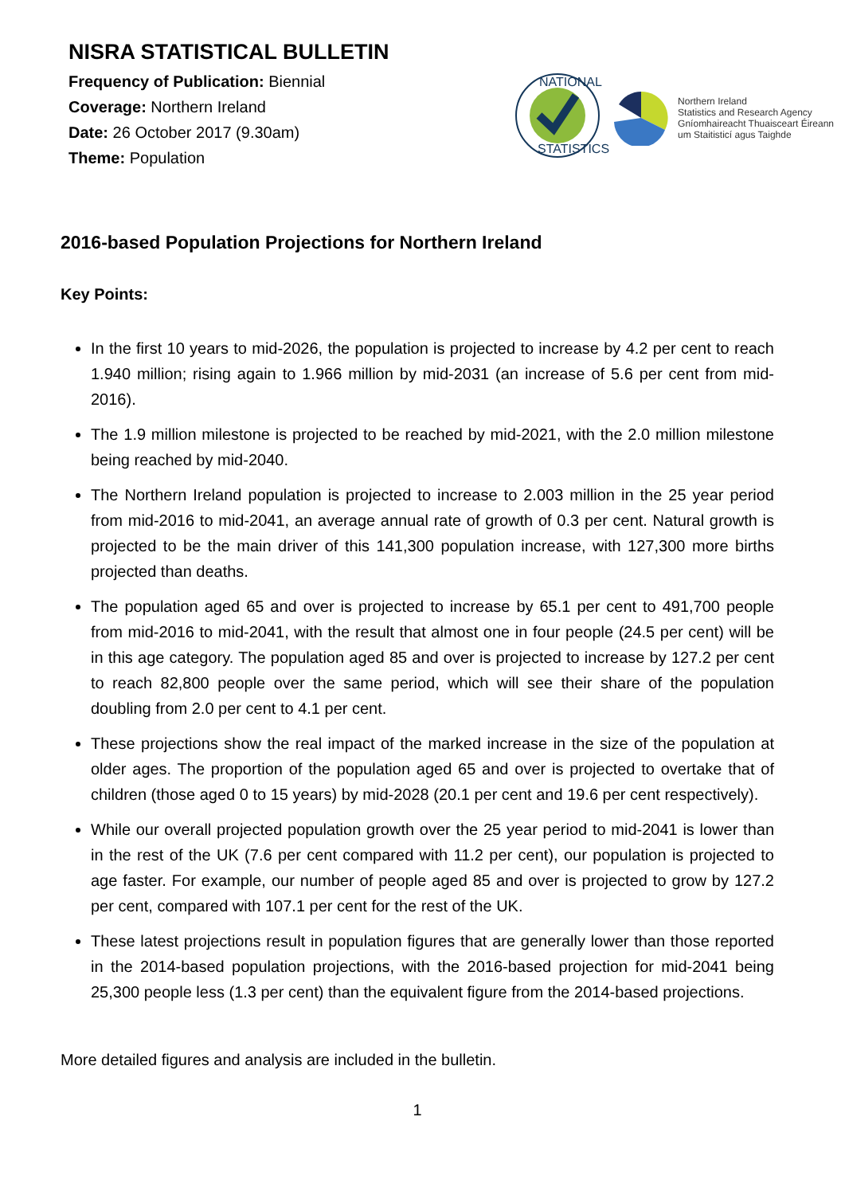NISRA STATISTICAL BULLETIN
Frequency of Publication: Biennial
Coverage: Northern Ireland
Date: 26 October 2017 (9.30am)
Theme: Population
NATIONAL
STATISTICS
Northern Ireland
Statistics and Research Agency
Gníomhaireacht Thuaisceart Éireann
um Staitisticí agus Taighde
2016-based Population Projections for Northern Ireland
Key Points:
In the first 10 years to mid-2026, the population is projected to increase by 4.2 per cent to reach 1.940 million; rising again to 1.966 million by mid-2031 (an increase of 5.6 per cent from mid-2016).
The 1.9 million milestone is projected to be reached by mid-2021, with the 2.0 million milestone being reached by mid-2040.
The Northern Ireland population is projected to increase to 2.003 million in the 25 year period from mid-2016 to mid-2041, an average annual rate of growth of 0.3 per cent. Natural growth is projected to be the main driver of this 141,300 population increase, with 127,300 more births projected than deaths.
The population aged 65 and over is projected to increase by 65.1 per cent to 491,700 people from mid-2016 to mid-2041, with the result that almost one in four people (24.5 per cent) will be in this age category. The population aged 85 and over is projected to increase by 127.2 per cent to reach 82,800 people over the same period, which will see their share of the population doubling from 2.0 per cent to 4.1 per cent.
These projections show the real impact of the marked increase in the size of the population at older ages. The proportion of the population aged 65 and over is projected to overtake that of children (those aged 0 to 15 years) by mid-2028 (20.1 per cent and 19.6 per cent respectively).
While our overall projected population growth over the 25 year period to mid-2041 is lower than in the rest of the UK (7.6 per cent compared with 11.2 per cent), our population is projected to age faster. For example, our number of people aged 85 and over is projected to grow by 127.2 per cent, compared with 107.1 per cent for the rest of the UK.
These latest projections result in population figures that are generally lower than those reported in the 2014-based population projections, with the 2016-based projection for mid-2041 being 25,300 people less (1.3 per cent) than the equivalent figure from the 2014-based projections.
More detailed figures and analysis are included in the bulletin.
1